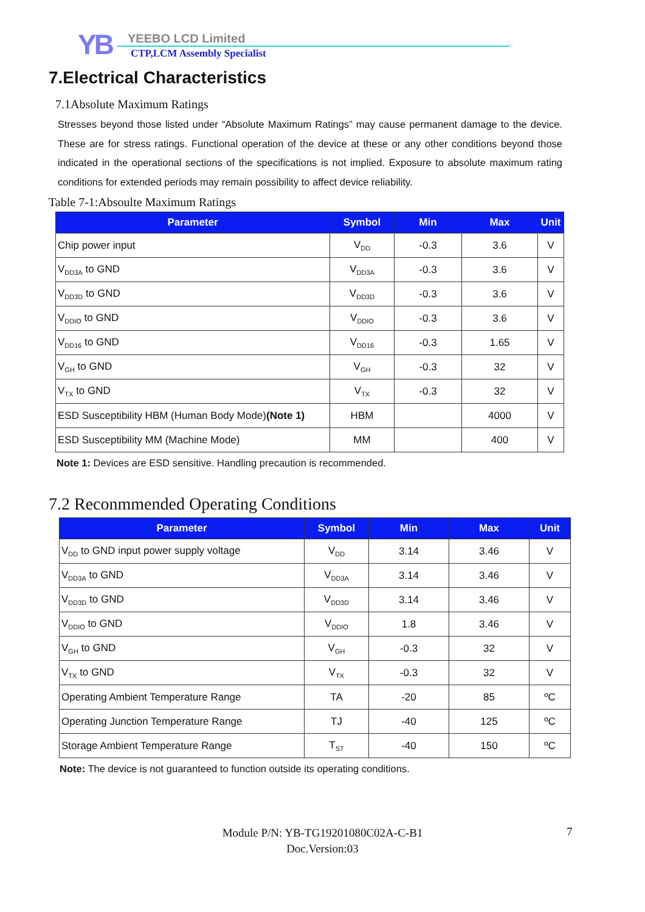YB YEEBO LCD Limited
CTP,LCM Assembly Specialist
7.Electrical Characteristics
7.1Absolute Maximum Ratings
Stresses beyond those listed under “Absolute Maximum Ratings” may cause permanent damage to the device. These are for stress ratings. Functional operation of the device at these or any other conditions beyond those indicated in the operational sections of the specifications is not implied. Exposure to absolute maximum rating conditions for extended periods may remain possibility to affect device reliability.
Table 7-1:Absoulte Maximum Ratings
| Parameter | Symbol | Min | Max | Unit |
| --- | --- | --- | --- | --- |
| Chip power input | V<sub>DD</sub> | -0.3 | 3.6 | V |
| V<sub>DD3A</sub> to GND | V<sub>DD3A</sub> | -0.3 | 3.6 | V |
| V<sub>DD3D</sub> to GND | V<sub>DD3D</sub> | -0.3 | 3.6 | V |
| V<sub>DDIO</sub> to GND | V<sub>DDIO</sub> | -0.3 | 3.6 | V |
| V<sub>DD16</sub> to GND | V<sub>DD16</sub> | -0.3 | 1.65 | V |
| V<sub>GH</sub> to GND | V<sub>GH</sub> | -0.3 | 32 | V |
| V<sub>TX</sub> to GND | V<sub>TX</sub> | -0.3 | 32 | V |
| ESD Susceptibility HBM (Human Body Mode) (Note 1) | HBM | | 4000 | V |
| ESD Susceptibility MM (Machine Mode) | MM | | 400 | V |
Note 1: Devices are ESD sensitive. Handling precaution is recommended.
7.2 Reconmmended Operating Conditions
| Parameter | Symbol | Min | Max | Unit |
| --- | --- | --- | --- | --- |
| V<sub>DD</sub> to GND input power supply voltage | V<sub>DD</sub> | 3.14 | 3.46 | V |
| V<sub>DD3A</sub> to GND | V<sub>DD3A</sub> | 3.14 | 3.46 | V |
| V<sub>DD3D</sub> to GND | V<sub>DD3D</sub> | 3.14 | 3.46 | V |
| V<sub>DDIO</sub> to GND | V<sub>DDIO</sub> | 1.8 | 3.46 | V |
| V<sub>GH</sub> to GND | V<sub>GH</sub> | -0.3 | 32 | V |
| V<sub>TX</sub> to GND | V<sub>TX</sub> | -0.3 | 32 | V |
| Operating Ambient Temperature Range | TA | -20 | 85 | ºC |
| Operating Junction Temperature Range | TJ | -40 | 125 | ºC |
| Storage Ambient Temperature Range | T<sub>ST</sub> | -40 | 150 | ºC |
Note: The device is not guaranteed to function outside its operating conditions.
Module P/N: YB-TG19201080C02A-C-B1
Doc.Version:03
7